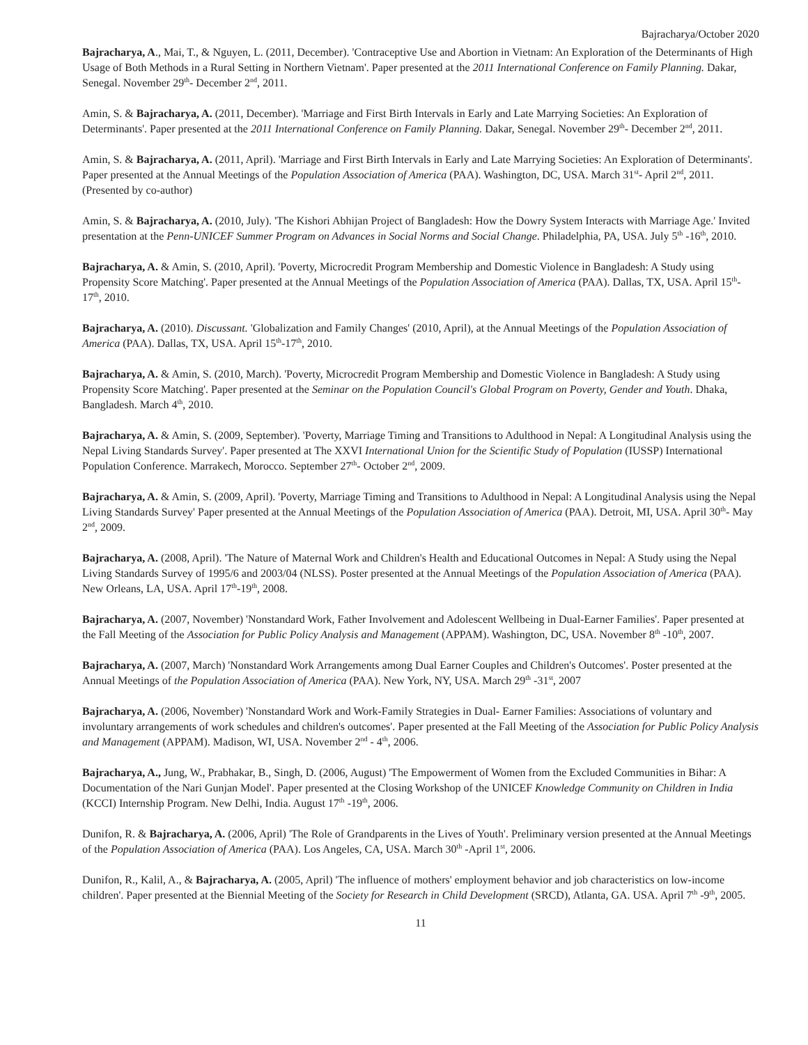Bajracharya/October 2020
Bajracharya, A., Mai, T., & Nguyen, L. (2011, December). 'Contraceptive Use and Abortion in Vietnam: An Exploration of the Determinants of High Usage of Both Methods in a Rural Setting in Northern Vietnam'. Paper presented at the 2011 International Conference on Family Planning. Dakar, Senegal. November 29<sup>th</sup>- December 2<sup>nd</sup>, 2011.
Amin, S. & Bajracharya, A. (2011, December). 'Marriage and First Birth Intervals in Early and Late Marrying Societies: An Exploration of Determinants'. Paper presented at the 2011 International Conference on Family Planning. Dakar, Senegal. November 29<sup>th</sup>- December 2<sup>nd</sup>, 2011.
Amin, S. & Bajracharya, A. (2011, April). 'Marriage and First Birth Intervals in Early and Late Marrying Societies: An Exploration of Determinants'. Paper presented at the Annual Meetings of the Population Association of America (PAA). Washington, DC, USA. March 31<sup>st</sup>- April 2<sup>nd</sup>, 2011. (Presented by co-author)
Amin, S. & Bajracharya, A. (2010, July). 'The Kishori Abhijan Project of Bangladesh: How the Dowry System Interacts with Marriage Age.' Invited presentation at the Penn-UNICEF Summer Program on Advances in Social Norms and Social Change. Philadelphia, PA, USA. July 5<sup>th</sup> -16<sup>th</sup>, 2010.
Bajracharya, A. & Amin, S. (2010, April). 'Poverty, Microcredit Program Membership and Domestic Violence in Bangladesh: A Study using Propensity Score Matching'. Paper presented at the Annual Meetings of the Population Association of America (PAA). Dallas, TX, USA. April 15<sup>th</sup>-17<sup>th</sup>, 2010.
Bajracharya, A. (2010). Discussant. 'Globalization and Family Changes' (2010, April), at the Annual Meetings of the Population Association of America (PAA). Dallas, TX, USA. April 15<sup>th</sup>-17<sup>th</sup>, 2010.
Bajracharya, A. & Amin, S. (2010, March). 'Poverty, Microcredit Program Membership and Domestic Violence in Bangladesh: A Study using Propensity Score Matching'. Paper presented at the Seminar on the Population Council's Global Program on Poverty, Gender and Youth. Dhaka, Bangladesh. March 4<sup>th</sup>, 2010.
Bajracharya, A. & Amin, S. (2009, September). 'Poverty, Marriage Timing and Transitions to Adulthood in Nepal: A Longitudinal Analysis using the Nepal Living Standards Survey'. Paper presented at The XXVI International Union for the Scientific Study of Population (IUSSP) International Population Conference. Marrakech, Morocco. September 27<sup>th</sup>- October 2<sup>nd</sup>, 2009.
Bajracharya, A. & Amin, S. (2009, April). 'Poverty, Marriage Timing and Transitions to Adulthood in Nepal: A Longitudinal Analysis using the Nepal Living Standards Survey' Paper presented at the Annual Meetings of the Population Association of America (PAA). Detroit, MI, USA. April 30<sup>th</sup>- May 2<sup>nd</sup>, 2009.
Bajracharya, A. (2008, April). 'The Nature of Maternal Work and Children's Health and Educational Outcomes in Nepal: A Study using the Nepal Living Standards Survey of 1995/6 and 2003/04 (NLSS). Poster presented at the Annual Meetings of the Population Association of America (PAA). New Orleans, LA, USA. April 17<sup>th</sup>-19<sup>th</sup>, 2008.
Bajracharya, A. (2007, November) 'Nonstandard Work, Father Involvement and Adolescent Wellbeing in Dual-Earner Families'. Paper presented at the Fall Meeting of the Association for Public Policy Analysis and Management (APPAM). Washington, DC, USA. November 8<sup>th</sup> -10<sup>th</sup>, 2007.
Bajracharya, A. (2007, March) 'Nonstandard Work Arrangements among Dual Earner Couples and Children's Outcomes'. Poster presented at the Annual Meetings of the Population Association of America (PAA). New York, NY, USA. March 29<sup>th</sup> -31<sup>st</sup>, 2007
Bajracharya, A. (2006, November) 'Nonstandard Work and Work-Family Strategies in Dual- Earner Families: Associations of voluntary and involuntary arrangements of work schedules and children's outcomes'. Paper presented at the Fall Meeting of the Association for Public Policy Analysis and Management (APPAM). Madison, WI, USA. November 2<sup>nd</sup> - 4<sup>th</sup>, 2006.
Bajracharya, A., Jung, W., Prabhakar, B., Singh, D. (2006, August) 'The Empowerment of Women from the Excluded Communities in Bihar: A Documentation of the Nari Gunjan Model'. Paper presented at the Closing Workshop of the UNICEF Knowledge Community on Children in India (KCCI) Internship Program. New Delhi, India. August 17<sup>th</sup> -19<sup>th</sup>, 2006.
Dunifon, R. & Bajracharya, A. (2006, April) 'The Role of Grandparents in the Lives of Youth'. Preliminary version presented at the Annual Meetings of the Population Association of America (PAA). Los Angeles, CA, USA. March 30<sup>th</sup> -April 1<sup>st</sup>, 2006.
Dunifon, R., Kalil, A., & Bajracharya, A. (2005, April) 'The influence of mothers' employment behavior and job characteristics on low-income children'. Paper presented at the Biennial Meeting of the Society for Research in Child Development (SRCD), Atlanta, GA. USA. April 7<sup>th</sup> -9<sup>th</sup>, 2005.
11